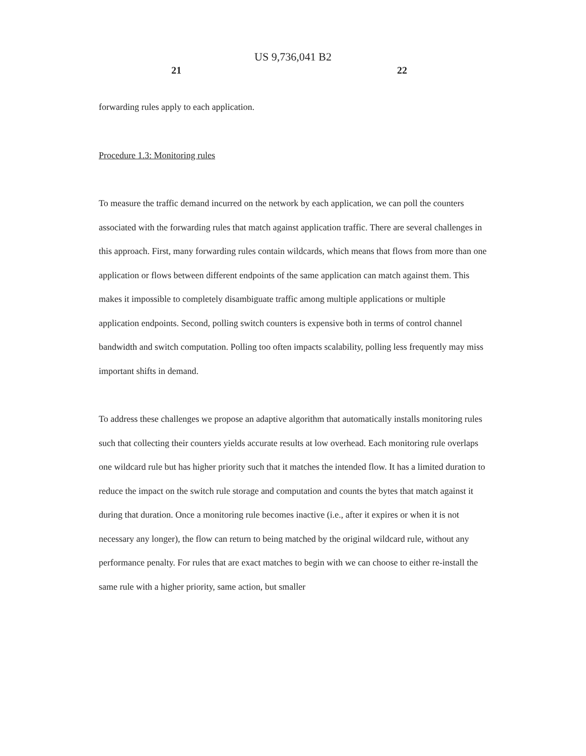US 9,736,041 B2
21 22
forwarding rules apply to each application.
Procedure 1.3: Monitoring rules
To measure the traffic demand incurred on the network by each application, we can poll the counters associated with the forwarding rules that match against application traffic. There are several challenges in this approach. First, many forwarding rules contain wildcards, which means that flows from more than one application or flows between different endpoints of the same application can match against them. This makes it impossible to completely disambiguate traffic among multiple applications or multiple application endpoints. Second, polling switch counters is expensive both in terms of control channel bandwidth and switch computation. Polling too often impacts scalability, polling less frequently may miss important shifts in demand.
To address these challenges we propose an adaptive algorithm that automatically installs monitoring rules such that collecting their counters yields accurate results at low overhead. Each monitoring rule overlaps one wildcard rule but has higher priority such that it matches the intended flow. It has a limited duration to reduce the impact on the switch rule storage and computation and counts the bytes that match against it during that duration. Once a monitoring rule becomes inactive (i.e., after it expires or when it is not necessary any longer), the flow can return to being matched by the original wildcard rule, without any performance penalty. For rules that are exact matches to begin with we can choose to either re-install the same rule with a higher priority, same action, but smaller